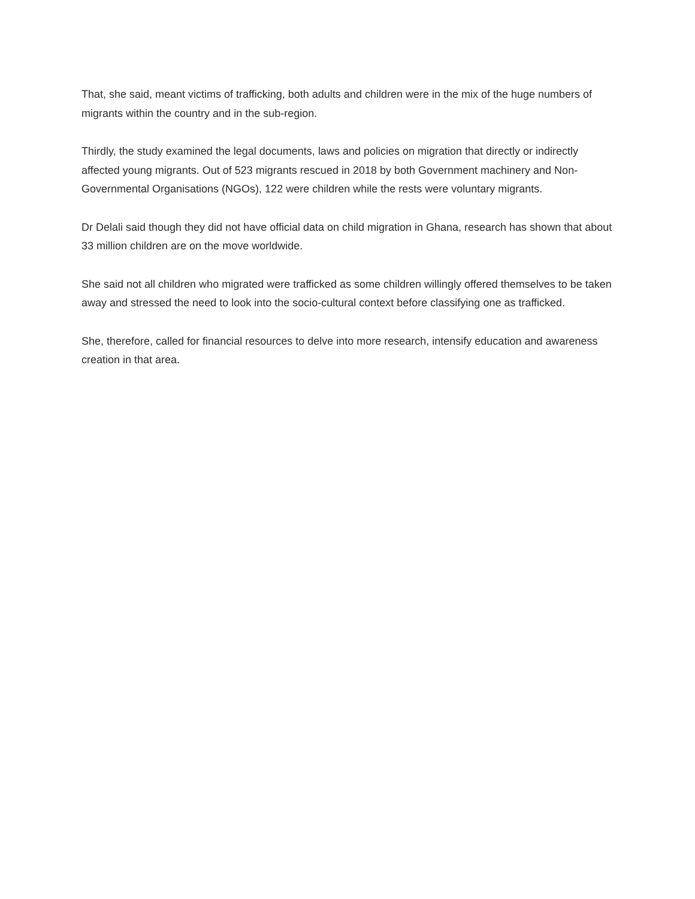That, she said, meant victims of trafficking, both adults and children were in the mix of the huge numbers of migrants within the country and in the sub-region.
Thirdly, the study examined the legal documents, laws and policies on migration that directly or indirectly affected young migrants. Out of 523 migrants rescued in 2018 by both Government machinery and Non-Governmental Organisations (NGOs), 122 were children while the rests were voluntary migrants.
Dr Delali said though they did not have official data on child migration in Ghana, research has shown that about 33 million children are on the move worldwide.
She said not all children who migrated were trafficked as some children willingly offered themselves to be taken away and stressed the need to look into the socio-cultural context before classifying one as trafficked.
She, therefore, called for financial resources to delve into more research, intensify education and awareness creation in that area.